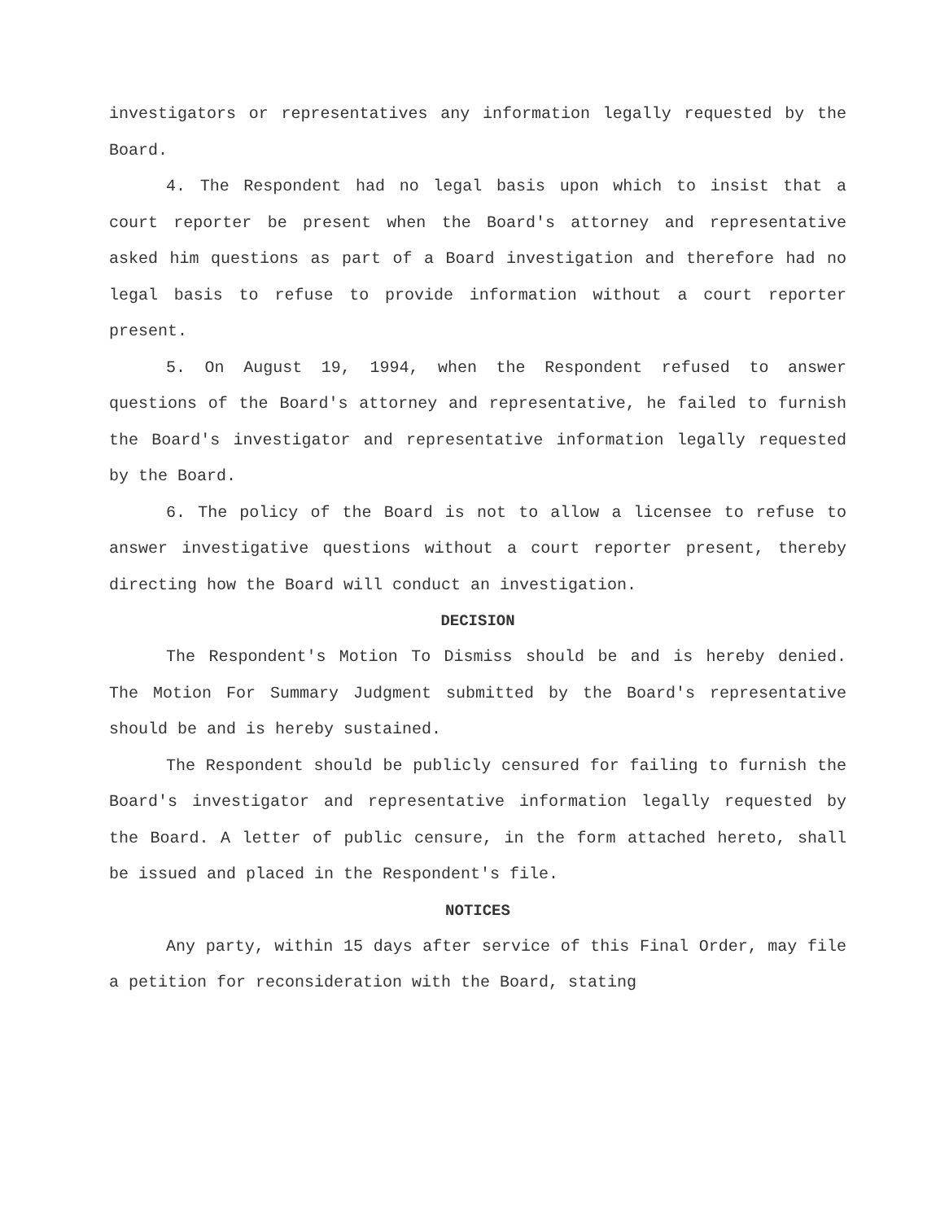investigators or representatives any information legally requested by the Board.
4. The Respondent had no legal basis upon which to insist that a court reporter be present when the Board's attorney and representative asked him questions as part of a Board investigation and therefore had no legal basis to refuse to provide information without a court reporter present.
5. On August 19, 1994, when the Respondent refused to answer questions of the Board's attorney and representative, he failed to furnish the Board's investigator and representative information legally requested by the Board.
6. The policy of the Board is not to allow a licensee to refuse to answer investigative questions without a court reporter present, thereby directing how the Board will conduct an investigation.
DECISION
The Respondent's Motion To Dismiss should be and is hereby denied. The Motion For Summary Judgment submitted by the Board's representative should be and is hereby sustained.
The Respondent should be publicly censured for failing to furnish the Board's investigator and representative information legally requested by the Board. A letter of public censure, in the form attached hereto, shall be issued and placed in the Respondent's file.
NOTICES
Any party, within 15 days after service of this Final Order, may file a petition for reconsideration with the Board, stating